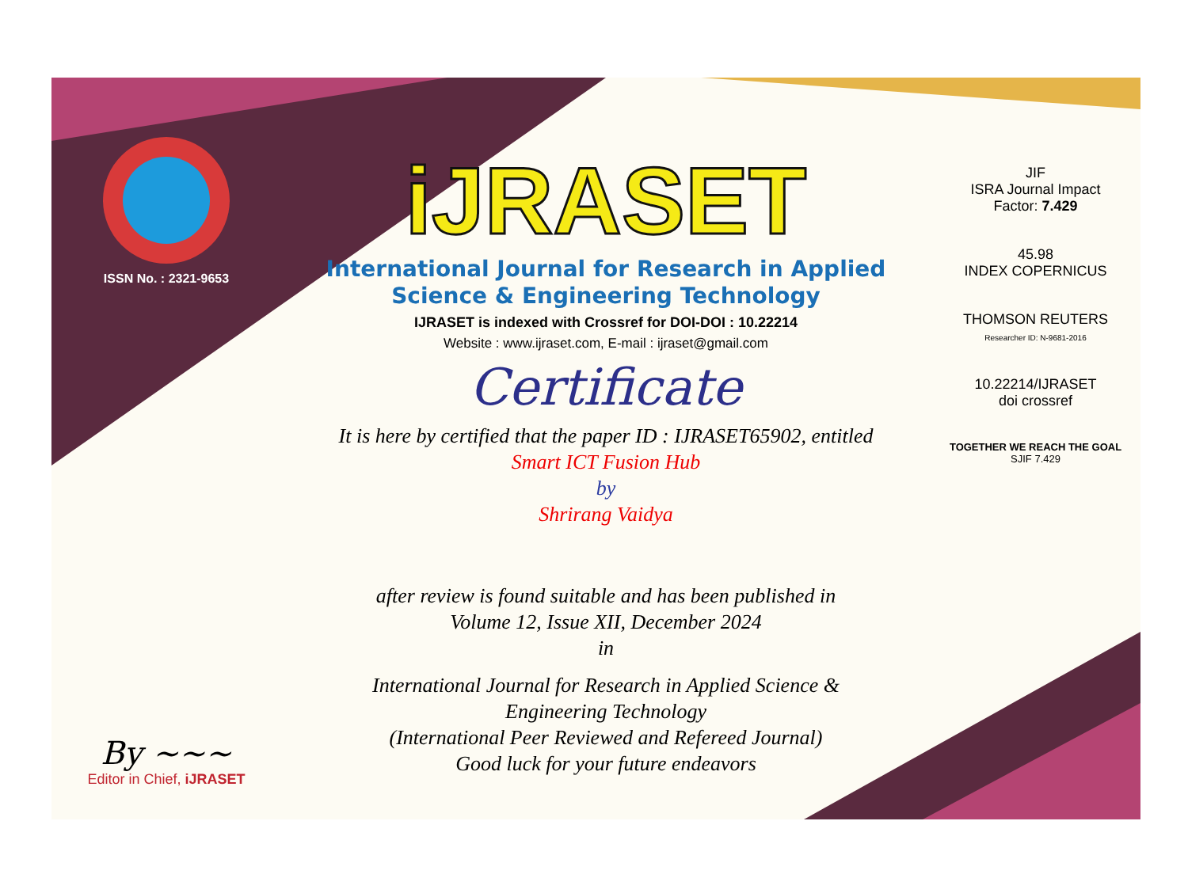ISSN No. : 2321-9653
By ~~~
Editor in Chief, iJRASET
iJRASET
International Journal for Research in Applied
Science & Engineering Technology
IJRASET is indexed with Crossref for DOI-DOI : 10.22214
Website : www.ijraset.com, E-mail : ijraset@gmail.com
Certificate
It is here by certified that the paper ID : IJRASET65902, entitled
Smart ICT Fusion Hub
by
Shrirang Vaidya
after review is found suitable and has been published in
Volume 12, Issue XII, December 2024
in
International Journal for Research in Applied Science &
Engineering Technology
(International Peer Reviewed and Refereed Journal)
Good luck for your future endeavors
JIF
ISRA Journal Impact
Factor: 7.429
45.98
INDEX COPERNICUS
THOMSON REUTERS
Researcher ID: N-9681-2016
10.22214/IJRASET
doi crossref
TOGETHER WE REACH THE GOAL
SJIF 7.429